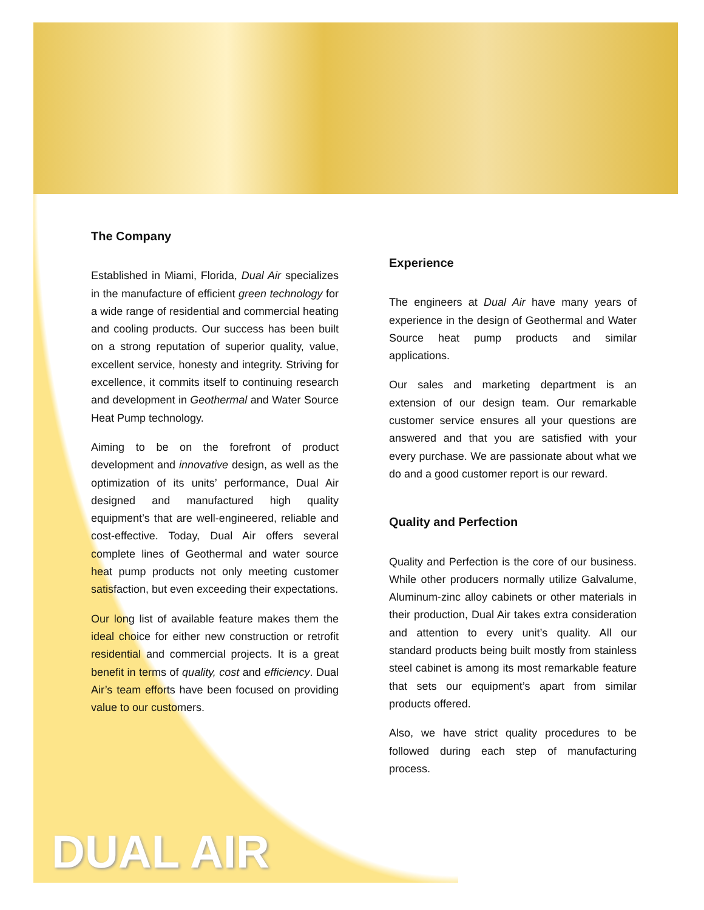The Company
Established in Miami, Florida, Dual Air specializes in the manufacture of efficient green technology for a wide range of residential and commercial heating and cooling products. Our success has been built on a strong reputation of superior quality, value, excellent service, honesty and integrity. Striving for excellence, it commits itself to continuing research and development in Geothermal and Water Source Heat Pump technology.
Aiming to be on the forefront of product development and innovative design, as well as the optimization of its units’ performance, Dual Air designed and manufactured high quality equipment’s that are well-engineered, reliable and cost-effective. Today, Dual Air offers several complete lines of Geothermal and water source heat pump products not only meeting customer satisfaction, but even exceeding their expectations.
Our long list of available feature makes them the ideal choice for either new construction or retrofit residential and commercial projects. It is a great benefit in terms of quality, cost and efficiency. Dual Air’s team efforts have been focused on providing value to our customers.
Experience
The engineers at Dual Air have many years of experience in the design of Geothermal and Water Source heat pump products and similar applications.
Our sales and marketing department is an extension of our design team. Our remarkable customer service ensures all your questions are answered and that you are satisfied with your every purchase. We are passionate about what we do and a good customer report is our reward.
Quality and Perfection
Quality and Perfection is the core of our business. While other producers normally utilize Galvalume, Aluminum-zinc alloy cabinets or other materials in their production, Dual Air takes extra consideration and attention to every unit’s quality. All our standard products being built mostly from stainless steel cabinet is among its most remarkable feature that sets our equipment’s apart from similar products offered.
Also, we have strict quality procedures to be followed during each step of manufacturing process.
DUAL AIR